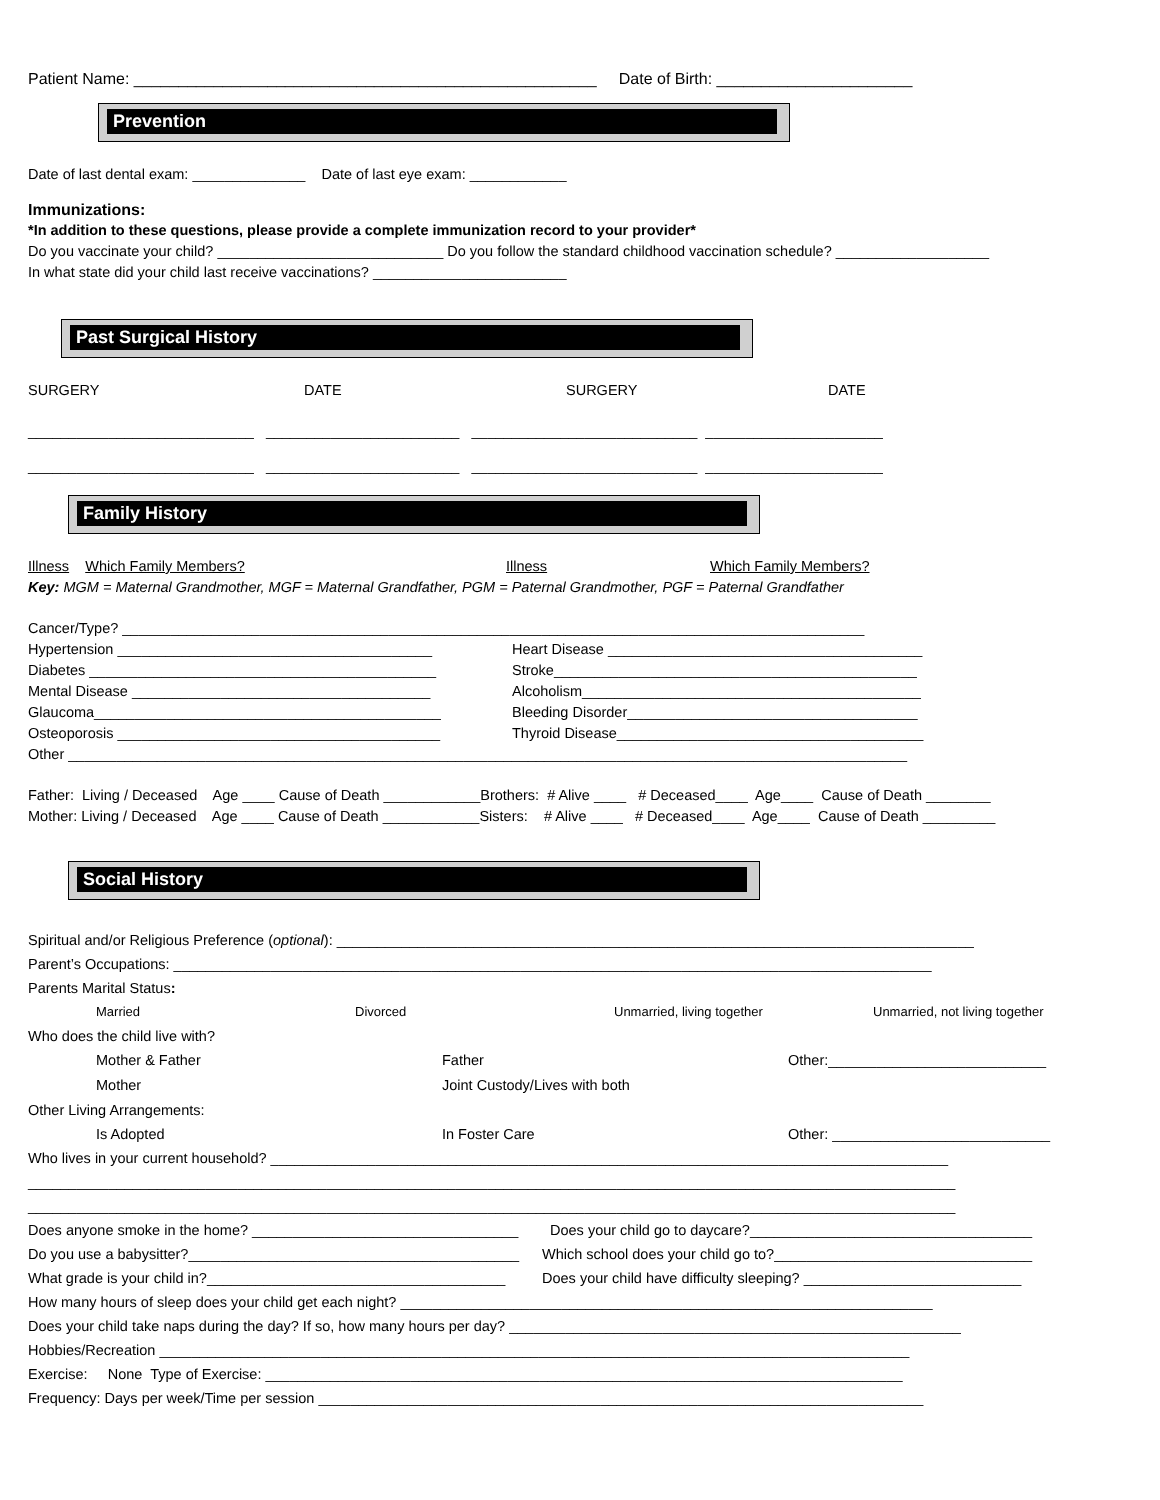Patient Name: ____________________________________________________ Date of Birth: ______________________
Prevention
Date of last dental exam: ______________ Date of last eye exam: ____________
Immunizations:
*In addition to these questions, please provide a complete immunization record to your provider*
Do you vaccinate your child? ____________________________ Do you follow the standard childhood vaccination schedule? ___________________
In what state did your child last receive vaccinations? ________________________
Past Surgical History
SURGERY DATE SURGERY DATE
____________________________ ________________________ ____________________________ ______________________
____________________________ ________________________ ____________________________ ______________________
Family History
Illness Which Family Members? Illness Which Family Members?
Key: MGM = Maternal Grandmother, MGF = Maternal Grandfather, PGM = Paternal Grandmother, PGF = Paternal Grandfather
Cancer/Type? ____________________________________________________________________________________________
Hypertension _______________________________________ Heart Disease _______________________________________
Diabetes ___________________________________________ Stroke_____________________________________________
Mental Disease _____________________________________ Alcoholism__________________________________________
Glaucoma___________________________________________ Bleeding Disorder____________________________________
Osteoporosis ________________________________________ Thyroid Disease______________________________________
Other ________________________________________________________________________________________________________
Father: Living / Deceased Age ____ Cause of Death ____________Brothers: # Alive ____ # Deceased____ Age____ Cause of Death ________
Mother: Living / Deceased Age ____ Cause of Death ____________Sisters: # Alive ____ # Deceased____ Age____ Cause of Death _________
Social History
Spiritual and/or Religious Preference (optional): _______________________________________________________________________________
Parent’s Occupations: ______________________________________________________________________________________________
Parents Marital Status:
Married Divorced Unmarried, living together Unmarried, not living together
Who does the child live with?
Mother & Father Father Other:___________________________
Mother Joint Custody/Lives with both
Other Living Arrangements:
Is Adopted In Foster Care Other: ___________________________
Who lives in your current household? ____________________________________________________________________________________
___________________________________________________________________________________________________________________
___________________________________________________________________________________________________________________
Does anyone smoke in the home? _________________________________ Does your child go to daycare?___________________________________
Do you use a babysitter?_________________________________________ Which school does your child go to?________________________________
What grade is your child in?_____________________________________ Does your child have difficulty sleeping? ___________________________
How many hours of sleep does your child get each night? __________________________________________________________________
Does your child take naps during the day? If so, how many hours per day? ________________________________________________________
Hobbies/Recreation _____________________________________________________________________________________________
Exercise: None Type of Exercise: _______________________________________________________________________________
Frequency: Days per week/Time per session ___________________________________________________________________________